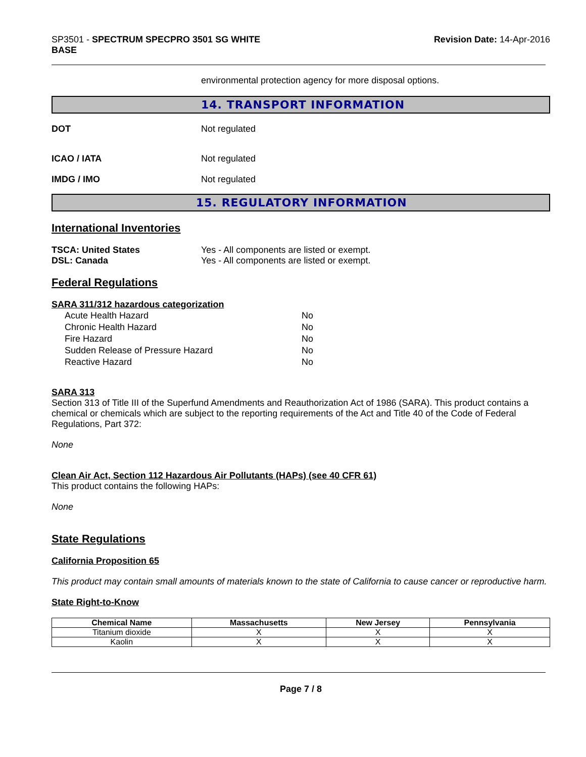SP3501 - SPECTRUM SPECPRO 3501 SG WHITE
BASE
Revision Date: 14-Apr-2016
environmental protection agency for more disposal options.
14. TRANSPORT INFORMATION
DOT Not regulated
ICAO / IATA Not regulated
IMDG / IMO Not regulated
15. REGULATORY INFORMATION
International Inventories
TSCA: United States Yes - All components are listed or exempt.
DSL: Canada Yes - All components are listed or exempt.
Federal Regulations
SARA 311/312 hazardous categorization
| Acute Health Hazard | No |
| Chronic Health Hazard | No |
| Fire Hazard | No |
| Sudden Release of Pressure Hazard | No |
| Reactive Hazard | No |
SARA 313
Section 313 of Title III of the Superfund Amendments and Reauthorization Act of 1986 (SARA). This product contains a chemical or chemicals which are subject to the reporting requirements of the Act and Title 40 of the Code of Federal Regulations, Part 372:
None
Clean Air Act, Section 112 Hazardous Air Pollutants (HAPs) (see 40 CFR 61)
This product contains the following HAPs:
None
State Regulations
California Proposition 65
This product may contain small amounts of materials known to the state of California to cause cancer or reproductive harm.
State Right-to-Know
| Chemical Name | Massachusetts | New Jersey | Pennsylvania |
| --- | --- | --- | --- |
| Titanium dioxide | X | X | X |
| Kaolin | X | X | X |
Page 7 / 8